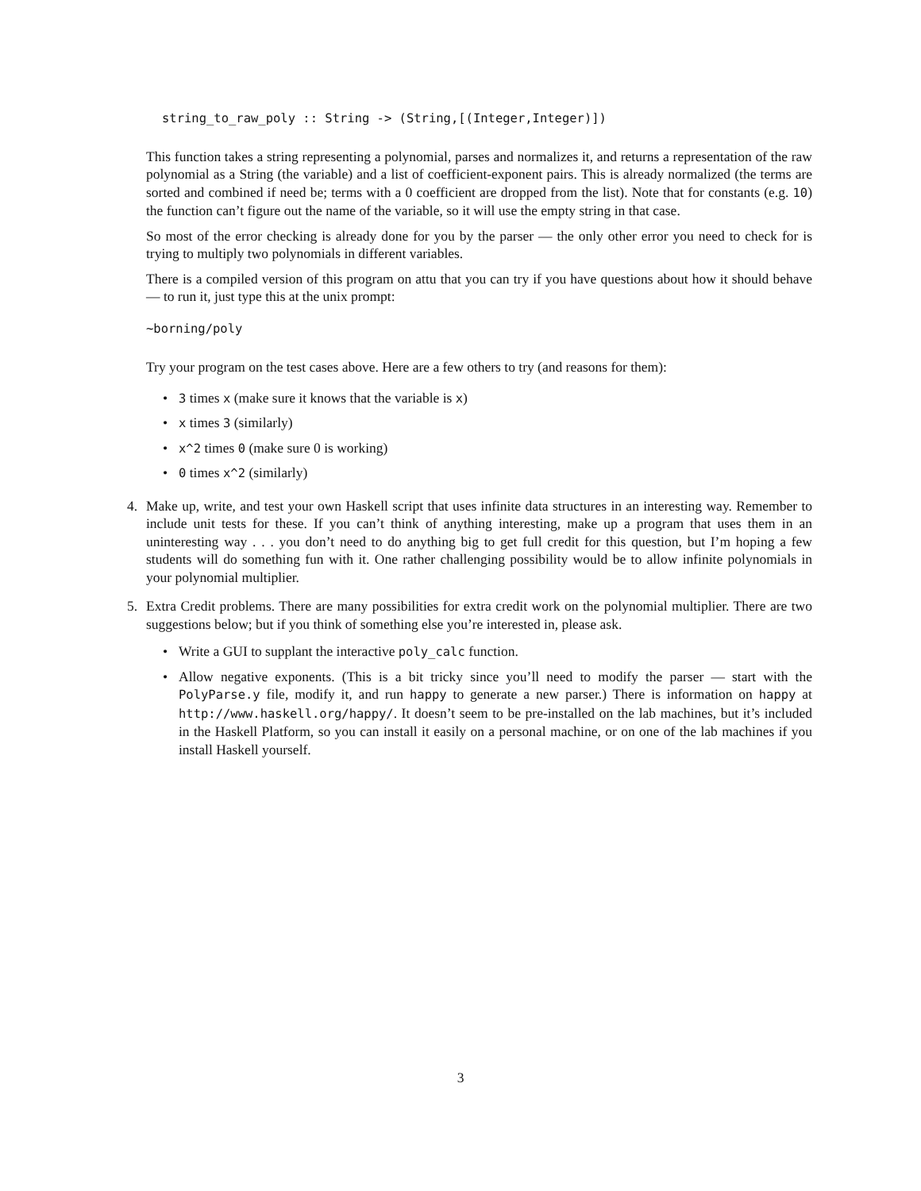string_to_raw_poly :: String -> (String,[(Integer,Integer)])
This function takes a string representing a polynomial, parses and normalizes it, and returns a representation of the raw polynomial as a String (the variable) and a list of coefficient-exponent pairs. This is already normalized (the terms are sorted and combined if need be; terms with a 0 coefficient are dropped from the list). Note that for constants (e.g. 10) the function can’t figure out the name of the variable, so it will use the empty string in that case.
So most of the error checking is already done for you by the parser — the only other error you need to check for is trying to multiply two polynomials in different variables.
There is a compiled version of this program on attu that you can try if you have questions about how it should behave — to run it, just type this at the unix prompt:
~borning/poly
Try your program on the test cases above. Here are a few others to try (and reasons for them):
• 3 times x (make sure it knows that the variable is x)
• x times 3 (similarly)
• x^2 times 0 (make sure 0 is working)
• 0 times x^2 (similarly)
4. Make up, write, and test your own Haskell script that uses infinite data structures in an interesting way. Remember to include unit tests for these. If you can’t think of anything interesting, make up a program that uses them in an uninteresting way . . . you don’t need to do anything big to get full credit for this question, but I’m hoping a few students will do something fun with it. One rather challenging possibility would be to allow infinite polynomials in your polynomial multiplier.
5. Extra Credit problems. There are many possibilities for extra credit work on the polynomial multiplier. There are two suggestions below; but if you think of something else you’re interested in, please ask.
• Write a GUI to supplant the interactive poly_calc function.
• Allow negative exponents. (This is a bit tricky since you’ll need to modify the parser — start with the PolyParse.y file, modify it, and run happy to generate a new parser.) There is information on happy at http://www.haskell.org/happy/. It doesn’t seem to be pre-installed on the lab machines, but it’s included in the Haskell Platform, so you can install it easily on a personal machine, or on one of the lab machines if you install Haskell yourself.
3